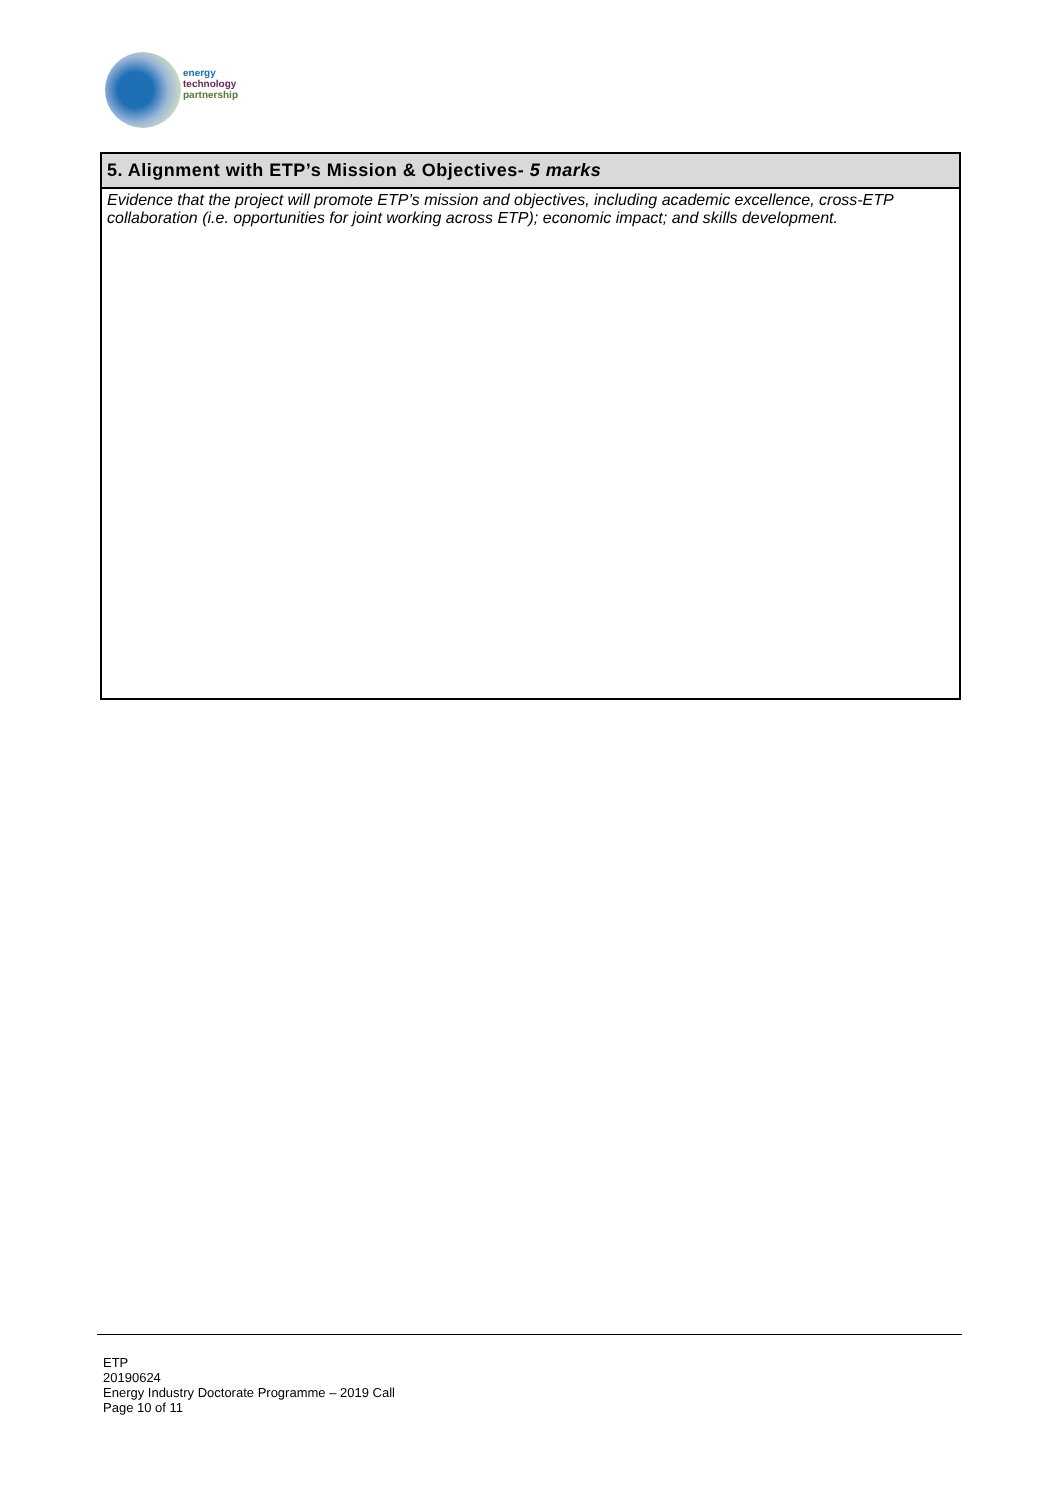energy
technology
partnership
| 5. Alignment with ETP’s Mission & Objectives- 5 marks |
| --- |
| Evidence that the project will promote ETP’s mission and objectives, including academic excellence, cross-ETP collaboration (i.e. opportunities for joint working across ETP); economic impact; and skills development. |
ETP
20190624
Energy Industry Doctorate Programme – 2019 Call
Page 10 of 11